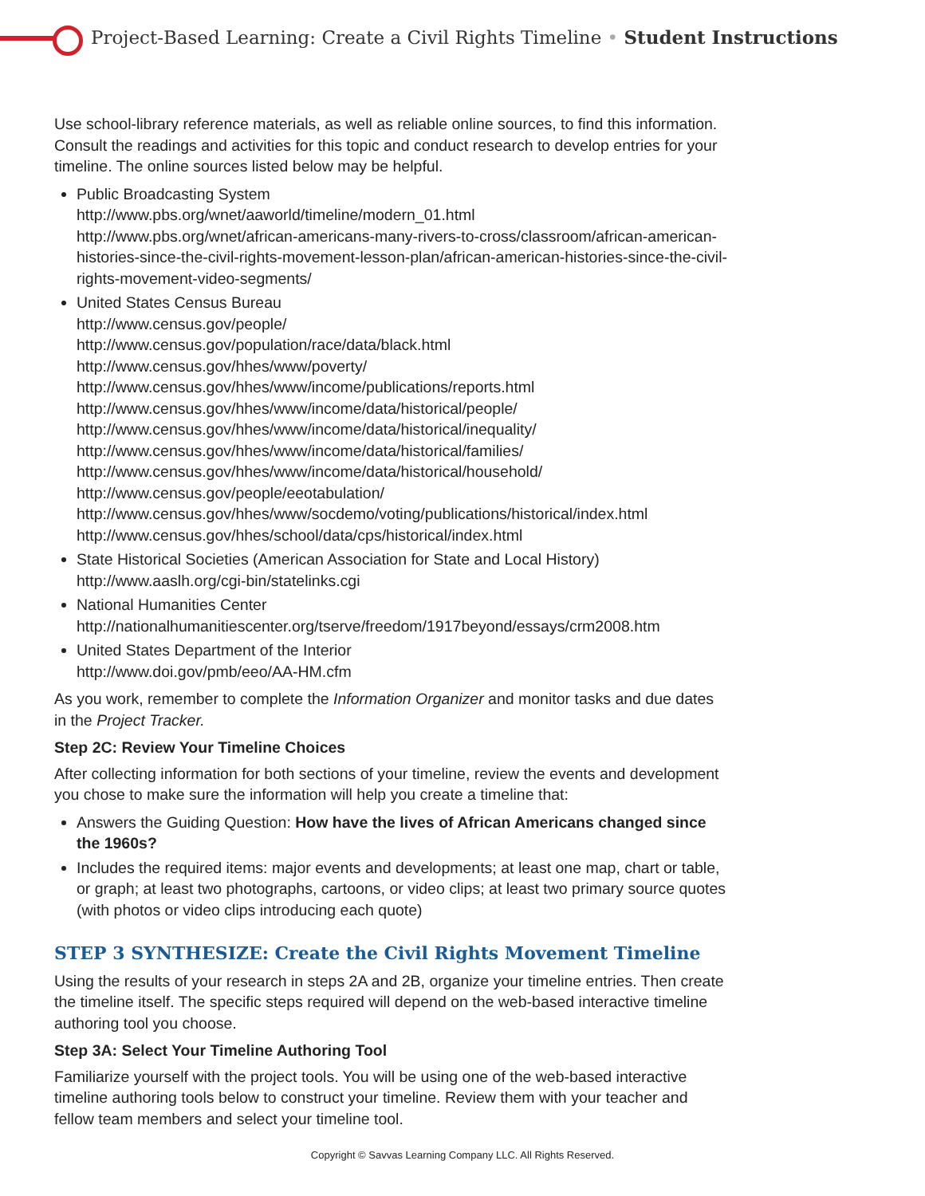Project-Based Learning: Create a Civil Rights Timeline • Student Instructions
Use school-library reference materials, as well as reliable online sources, to find this information. Consult the readings and activities for this topic and conduct research to develop entries for your timeline. The online sources listed below may be helpful.
Public Broadcasting System
http://www.pbs.org/wnet/aaworld/timeline/modern_01.html
http://www.pbs.org/wnet/african-americans-many-rivers-to-cross/classroom/african-american-histories-since-the-civil-rights-movement-lesson-plan/african-american-histories-since-the-civil-rights-movement-video-segments/
United States Census Bureau
http://www.census.gov/people/
http://www.census.gov/population/race/data/black.html
http://www.census.gov/hhes/www/poverty/
http://www.census.gov/hhes/www/income/publications/reports.html
http://www.census.gov/hhes/www/income/data/historical/people/
http://www.census.gov/hhes/www/income/data/historical/inequality/
http://www.census.gov/hhes/www/income/data/historical/families/
http://www.census.gov/hhes/www/income/data/historical/household/
http://www.census.gov/people/eeotabulation/
http://www.census.gov/hhes/www/socdemo/voting/publications/historical/index.html
http://www.census.gov/hhes/school/data/cps/historical/index.html
State Historical Societies (American Association for State and Local History)
http://www.aaslh.org/cgi-bin/statelinks.cgi
National Humanities Center
http://nationalhumanitiescenter.org/tserve/freedom/1917beyond/essays/crm2008.htm
United States Department of the Interior
http://www.doi.gov/pmb/eeo/AA-HM.cfm
As you work, remember to complete the Information Organizer and monitor tasks and due dates in the Project Tracker.
Step 2C: Review Your Timeline Choices
After collecting information for both sections of your timeline, review the events and development you chose to make sure the information will help you create a timeline that:
Answers the Guiding Question: How have the lives of African Americans changed since the 1960s?
Includes the required items: major events and developments; at least one map, chart or table, or graph; at least two photographs, cartoons, or video clips; at least two primary source quotes (with photos or video clips introducing each quote)
STEP 3 SYNTHESIZE: Create the Civil Rights Movement Timeline
Using the results of your research in steps 2A and 2B, organize your timeline entries. Then create the timeline itself. The specific steps required will depend on the web-based interactive timeline authoring tool you choose.
Step 3A: Select Your Timeline Authoring Tool
Familiarize yourself with the project tools. You will be using one of the web-based interactive timeline authoring tools below to construct your timeline. Review them with your teacher and fellow team members and select your timeline tool.
Copyright © Savvas Learning Company LLC. All Rights Reserved.